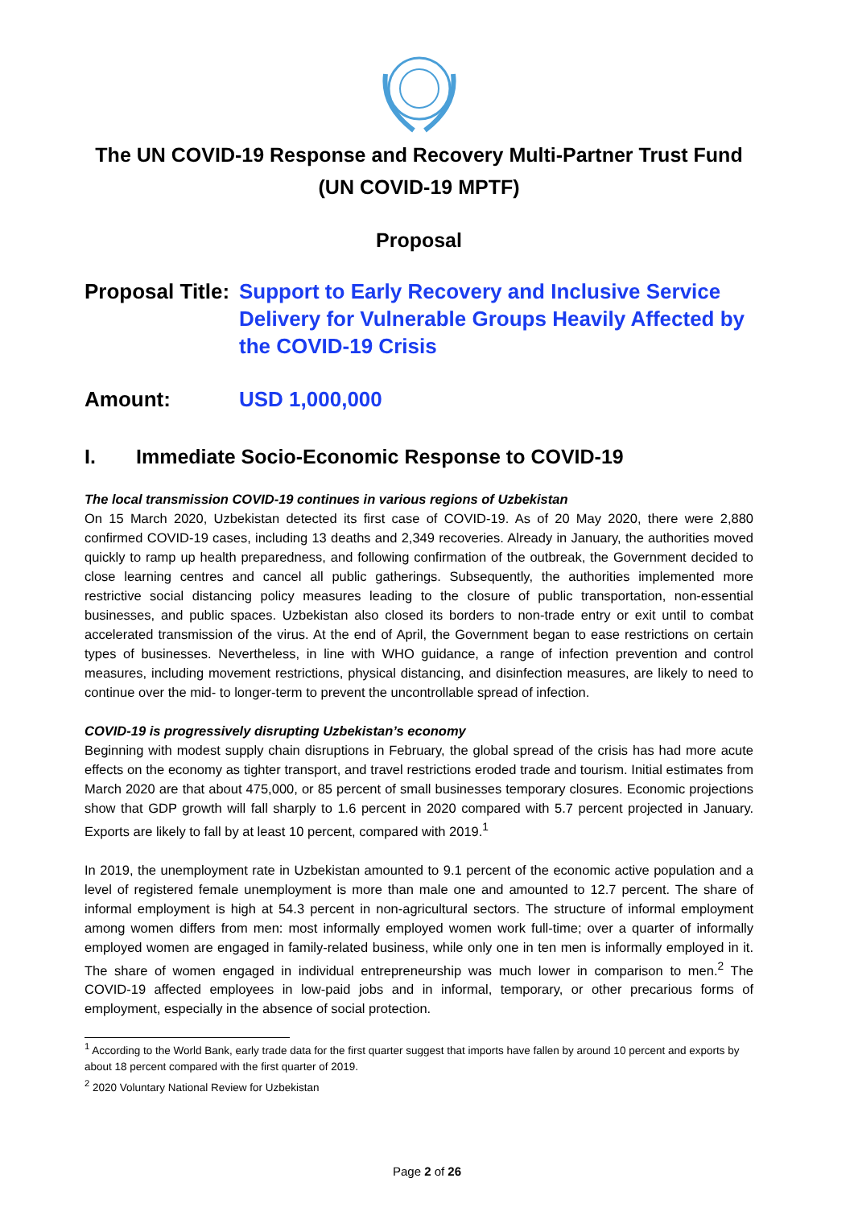The UN COVID-19 Response and Recovery Multi-Partner Trust Fund
(UN COVID-19 MPTF)
Proposal
Proposal Title:
Support to Early Recovery and Inclusive Service Delivery for Vulnerable Groups Heavily Affected by the COVID-19 Crisis
Amount: USD 1,000,000
I. Immediate Socio-Economic Response to COVID-19
The local transmission COVID-19 continues in various regions of Uzbekistan
On 15 March 2020, Uzbekistan detected its first case of COVID-19. As of 20 May 2020, there were 2,880 confirmed COVID-19 cases, including 13 deaths and 2,349 recoveries. Already in January, the authorities moved quickly to ramp up health preparedness, and following confirmation of the outbreak, the Government decided to close learning centres and cancel all public gatherings. Subsequently, the authorities implemented more restrictive social distancing policy measures leading to the closure of public transportation, non-essential businesses, and public spaces. Uzbekistan also closed its borders to non-trade entry or exit until to combat accelerated transmission of the virus. At the end of April, the Government began to ease restrictions on certain types of businesses. Nevertheless, in line with WHO guidance, a range of infection prevention and control measures, including movement restrictions, physical distancing, and disinfection measures, are likely to need to continue over the mid- to longer-term to prevent the uncontrollable spread of infection.
COVID-19 is progressively disrupting Uzbekistan’s economy
Beginning with modest supply chain disruptions in February, the global spread of the crisis has had more acute effects on the economy as tighter transport, and travel restrictions eroded trade and tourism. Initial estimates from March 2020 are that about 475,000, or 85 percent of small businesses temporary closures. Economic projections show that GDP growth will fall sharply to 1.6 percent in 2020 compared with 5.7 percent projected in January. Exports are likely to fall by at least 10 percent, compared with 2019.<sup>1</sup>
In 2019, the unemployment rate in Uzbekistan amounted to 9.1 percent of the economic active population and a level of registered female unemployment is more than male one and amounted to 12.7 percent. The share of informal employment is high at 54.3 percent in non-agricultural sectors. The structure of informal employment among women differs from men: most informally employed women work full-time; over a quarter of informally employed women are engaged in family-related business, while only one in ten men is informally employed in it. The share of women engaged in individual entrepreneurship was much lower in comparison to men.<sup>2</sup> The COVID-19 affected employees in low-paid jobs and in informal, temporary, or other precarious forms of employment, especially in the absence of social protection.
<sup>1</sup> According to the World Bank, early trade data for the first quarter suggest that imports have fallen by around 10 percent and exports by about 18 percent compared with the first quarter of 2019.
<sup>2</sup> 2020 Voluntary National Review for Uzbekistan
Page 2 of 26